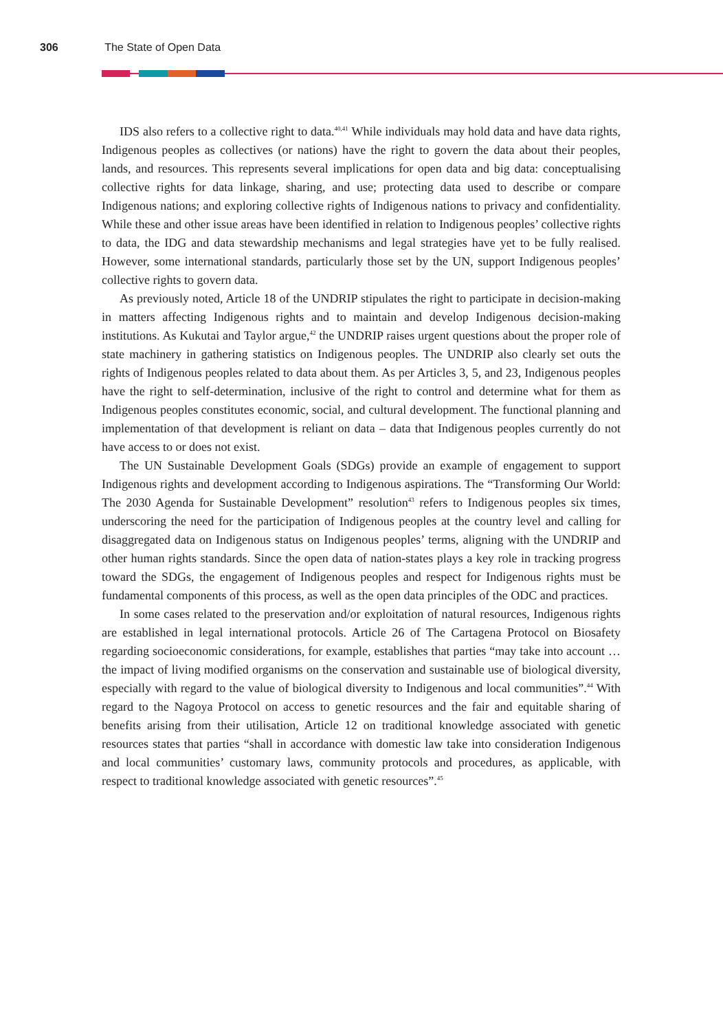306 The State of Open Data
IDS also refers to a collective right to data.<sup>40,41</sup> While individuals may hold data and have data rights, Indigenous peoples as collectives (or nations) have the right to govern the data about their peoples, lands, and resources. This represents several implications for open data and big data: conceptualising collective rights for data linkage, sharing, and use; protecting data used to describe or compare Indigenous nations; and exploring collective rights of Indigenous nations to privacy and confidentiality. While these and other issue areas have been identified in relation to Indigenous peoples’ collective rights to data, the IDG and data stewardship mechanisms and legal strategies have yet to be fully realised. However, some international standards, particularly those set by the UN, support Indigenous peoples’ collective rights to govern data.
As previously noted, Article 18 of the UNDRIP stipulates the right to participate in decision-making in matters affecting Indigenous rights and to maintain and develop Indigenous decision-making institutions. As Kukutai and Taylor argue,<sup>42</sup> the UNDRIP raises urgent questions about the proper role of state machinery in gathering statistics on Indigenous peoples. The UNDRIP also clearly set outs the rights of Indigenous peoples related to data about them. As per Articles 3, 5, and 23, Indigenous peoples have the right to self-determination, inclusive of the right to control and determine what for them as Indigenous peoples constitutes economic, social, and cultural development. The functional planning and implementation of that development is reliant on data – data that Indigenous peoples currently do not have access to or does not exist.
The UN Sustainable Development Goals (SDGs) provide an example of engagement to support Indigenous rights and development according to Indigenous aspirations. The “Transforming Our World: The 2030 Agenda for Sustainable Development” resolution<sup>43</sup> refers to Indigenous peoples six times, underscoring the need for the participation of Indigenous peoples at the country level and calling for disaggregated data on Indigenous status on Indigenous peoples’ terms, aligning with the UNDRIP and other human rights standards. Since the open data of nation-states plays a key role in tracking progress toward the SDGs, the engagement of Indigenous peoples and respect for Indigenous rights must be fundamental components of this process, as well as the open data principles of the ODC and practices.
In some cases related to the preservation and/or exploitation of natural resources, Indigenous rights are established in legal international protocols. Article 26 of The Cartagena Protocol on Biosafety regarding socioeconomic considerations, for example, establishes that parties “may take into account … the impact of living modified organisms on the conservation and sustainable use of biological diversity, especially with regard to the value of biological diversity to Indigenous and local communities”.<sup>44</sup> With regard to the Nagoya Protocol on access to genetic resources and the fair and equitable sharing of benefits arising from their utilisation, Article 12 on traditional knowledge associated with genetic resources states that parties “shall in accordance with domestic law take into consideration Indigenous and local communities’ customary laws, community protocols and procedures, as applicable, with respect to traditional knowledge associated with genetic resources”.<sup>45</sup>